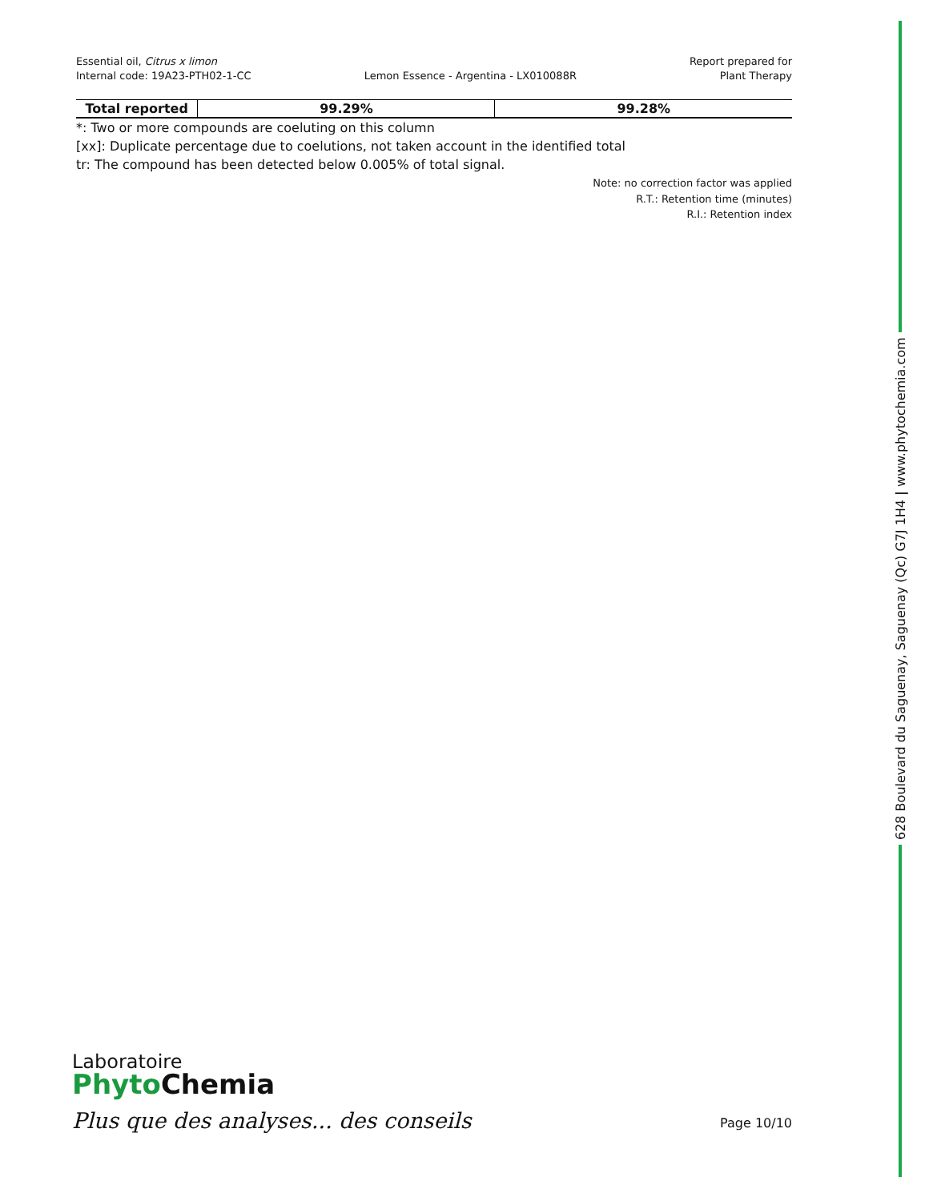628 Boulevard du Saguenay, Saguenay (Qc) G7J 1H4 | www.phytochemia.com
Essential oil, Citrus x limon
Internal code: 19A23-PTH02-1-CC
Lemon Essence - Argentina - LX010088R
Report prepared for
Plant Therapy
| Total reported | 99.29% | 99.28% |
*: Two or more compounds are coeluting on this column
[xx]: Duplicate percentage due to coelutions, not taken account in the identified total
tr: The compound has been detected below 0.005% of total signal.
Note: no correction factor was applied
R.T.: Retention time (minutes)
R.I.: Retention index
Laboratoire
Phyto Chemia
Plus que des analyses... des conseils
Page 10/10